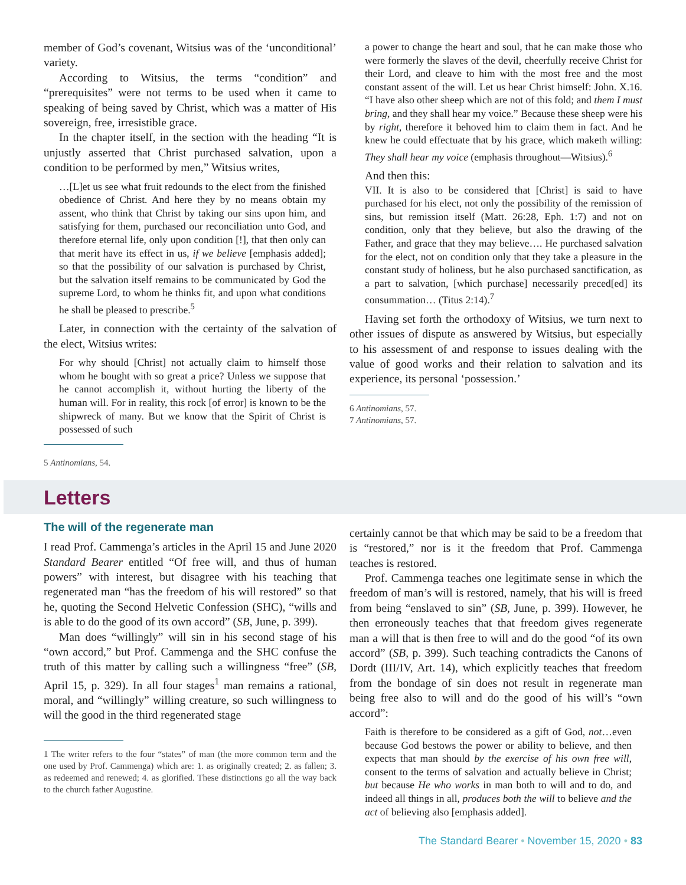member of God’s covenant, Witsius was of the ‘unconditional’ variety.
According to Witsius, the terms “condition” and “prerequisites” were not terms to be used when it came to speaking of being saved by Christ, which was a matter of His sovereign, free, irresistible grace.
In the chapter itself, in the section with the heading “It is unjustly asserted that Christ purchased salvation, upon a condition to be performed by men,” Witsius writes,
…[L]et us see what fruit redounds to the elect from the finished obedience of Christ. And here they by no means obtain my assent, who think that Christ by taking our sins upon him, and satisfying for them, purchased our reconciliation unto God, and therefore eternal life, only upon condition [!], that then only can that merit have its effect in us, if we believe [emphasis added]; so that the possibility of our salvation is purchased by Christ, but the salvation itself remains to be communicated by God the supreme Lord, to whom he thinks fit, and upon what conditions he shall be pleased to prescribe.<sup>5</sup>
Later, in connection with the certainty of the salvation of the elect, Witsius writes:
For why should [Christ] not actually claim to himself those whom he bought with so great a price? Unless we suppose that he cannot accomplish it, without hurting the liberty of the human will. For in reality, this rock [of error] is known to be the shipwreck of many. But we know that the Spirit of Christ is possessed of such
5 Antinomians, 54.
a power to change the heart and soul, that he can make those who were formerly the slaves of the devil, cheerfully receive Christ for their Lord, and cleave to him with the most free and the most constant assent of the will. Let us hear Christ himself: John. X.16. “I have also other sheep which are not of this fold; and them I must bring, and they shall hear my voice.” Because these sheep were his by right, therefore it behoved him to claim them in fact. And he knew he could effectuate that by his grace, which maketh willing: They shall hear my voice (emphasis throughout—Witsius).<sup>6</sup>
And then this:
VII. It is also to be considered that [Christ] is said to have purchased for his elect, not only the possibility of the remission of sins, but remission itself (Matt. 26:28, Eph. 1:7) and not on condition, only that they believe, but also the drawing of the Father, and grace that they may believe…. He purchased salvation for the elect, not on condition only that they take a pleasure in the constant study of holiness, but he also purchased sanctification, as a part to salvation, [which purchase] necessarily preced[ed] its consummation… (Titus 2:14).<sup>7</sup>
Having set forth the orthodoxy of Witsius, we turn next to other issues of dispute as answered by Witsius, but especially to his assessment of and response to issues dealing with the value of good works and their relation to salvation and its experience, its personal ‘possession.’
6 Antinomians, 57.
7 Antinomians, 57.
Letters
The will of the regenerate man
I read Prof. Cammenga’s articles in the April 15 and June 2020 Standard Bearer entitled “Of free will, and thus of human powers” with interest, but disagree with his teaching that regenerated man “has the freedom of his will restored” so that he, quoting the Second Helvetic Confession (SHC), “wills and is able to do the good of its own accord” (SB, June, p. 399).
Man does “willingly” will sin in his second stage of his “own accord,” but Prof. Cammenga and the SHC confuse the truth of this matter by calling such a willingness “free” (SB, April 15, p. 329). In all four stages<sup>1</sup> man remains a rational, moral, and “willingly” willing creature, so such willingness to will the good in the third regenerated stage
1 The writer refers to the four “states” of man (the more common term and the one used by Prof. Cammenga) which are: 1. as originally created; 2. as fallen; 3. as redeemed and renewed; 4. as glorified. These distinctions go all the way back to the church father Augustine.
certainly cannot be that which may be said to be a freedom that is “restored,” nor is it the freedom that Prof. Cammenga teaches is restored.
Prof. Cammenga teaches one legitimate sense in which the freedom of man’s will is restored, namely, that his will is freed from being “enslaved to sin” (SB, June, p. 399). However, he then erroneously teaches that that freedom gives regenerate man a will that is then free to will and do the good “of its own accord” (SB, p. 399). Such teaching contradicts the Canons of Dordt (III/IV, Art. 14), which explicitly teaches that freedom from the bondage of sin does not result in regenerate man being free also to will and do the good of his will’s “own accord”:
Faith is therefore to be considered as a gift of God, not…even because God bestows the power or ability to believe, and then expects that man should by the exercise of his own free will, consent to the terms of salvation and actually believe in Christ; but because He who works in man both to will and to do, and indeed all things in all, produces both the will to believe and the act of believing also [emphasis added].
The Standard Bearer • November 15, 2020 • 83